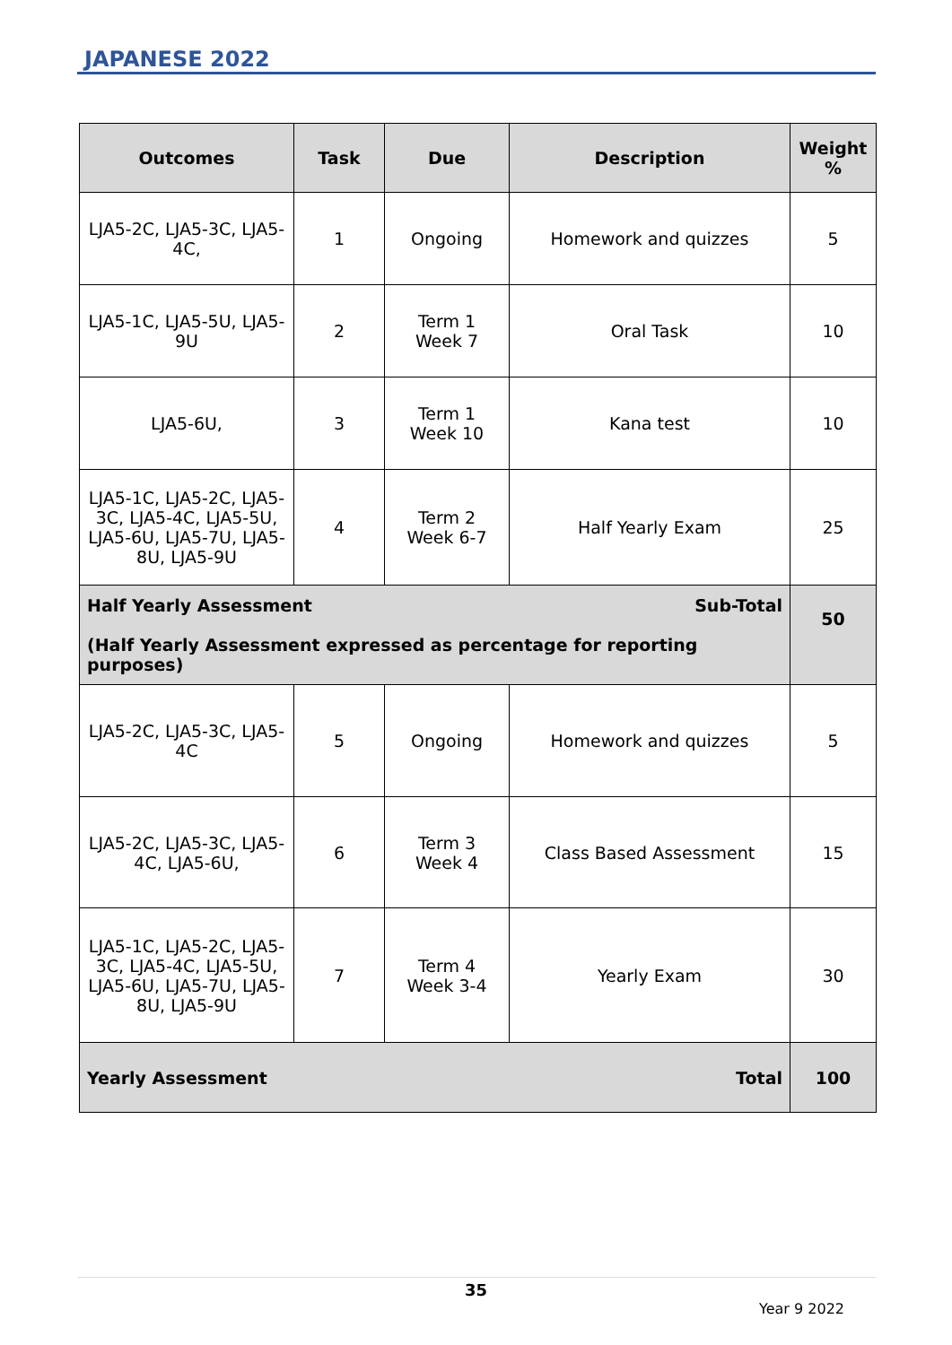JAPANESE 2022
| Outcomes | Task | Due | Description | Weight % |
| --- | --- | --- | --- | --- |
| LJA5-2C, LJA5-3C, LJA5-4C, | 1 | Ongoing | Homework and quizzes | 5 |
| LJA5-1C, LJA5-5U, LJA5-9U | 2 | Term 1 Week 7 | Oral Task | 10 |
| LJA5-6U, | 3 | Term 1 Week 10 | Kana test | 10 |
| LJA5-1C, LJA5-2C, LJA5-3C, LJA5-4C, LJA5-5U, LJA5-6U, LJA5-7U, LJA5-8U, LJA5-9U | 4 | Term 2 Week 6-7 | Half Yearly Exam | 25 |
| Half Yearly Assessment Sub-Total (Half Yearly Assessment expressed as percentage for reporting purposes) | | | | 50 |
| LJA5-2C, LJA5-3C, LJA5-4C | 5 | Ongoing | Homework and quizzes | 5 |
| LJA5-2C, LJA5-3C, LJA5-4C, LJA5-6U, | 6 | Term 3 Week 4 | Class Based Assessment | 15 |
| LJA5-1C, LJA5-2C, LJA5-3C, LJA5-4C, LJA5-5U, LJA5-6U, LJA5-7U, LJA5-8U, LJA5-9U | 7 | Term 4 Week 3-4 | Yearly Exam | 30 |
| Yearly Assessment Total | | | | 100 |
35
Year 9 2022